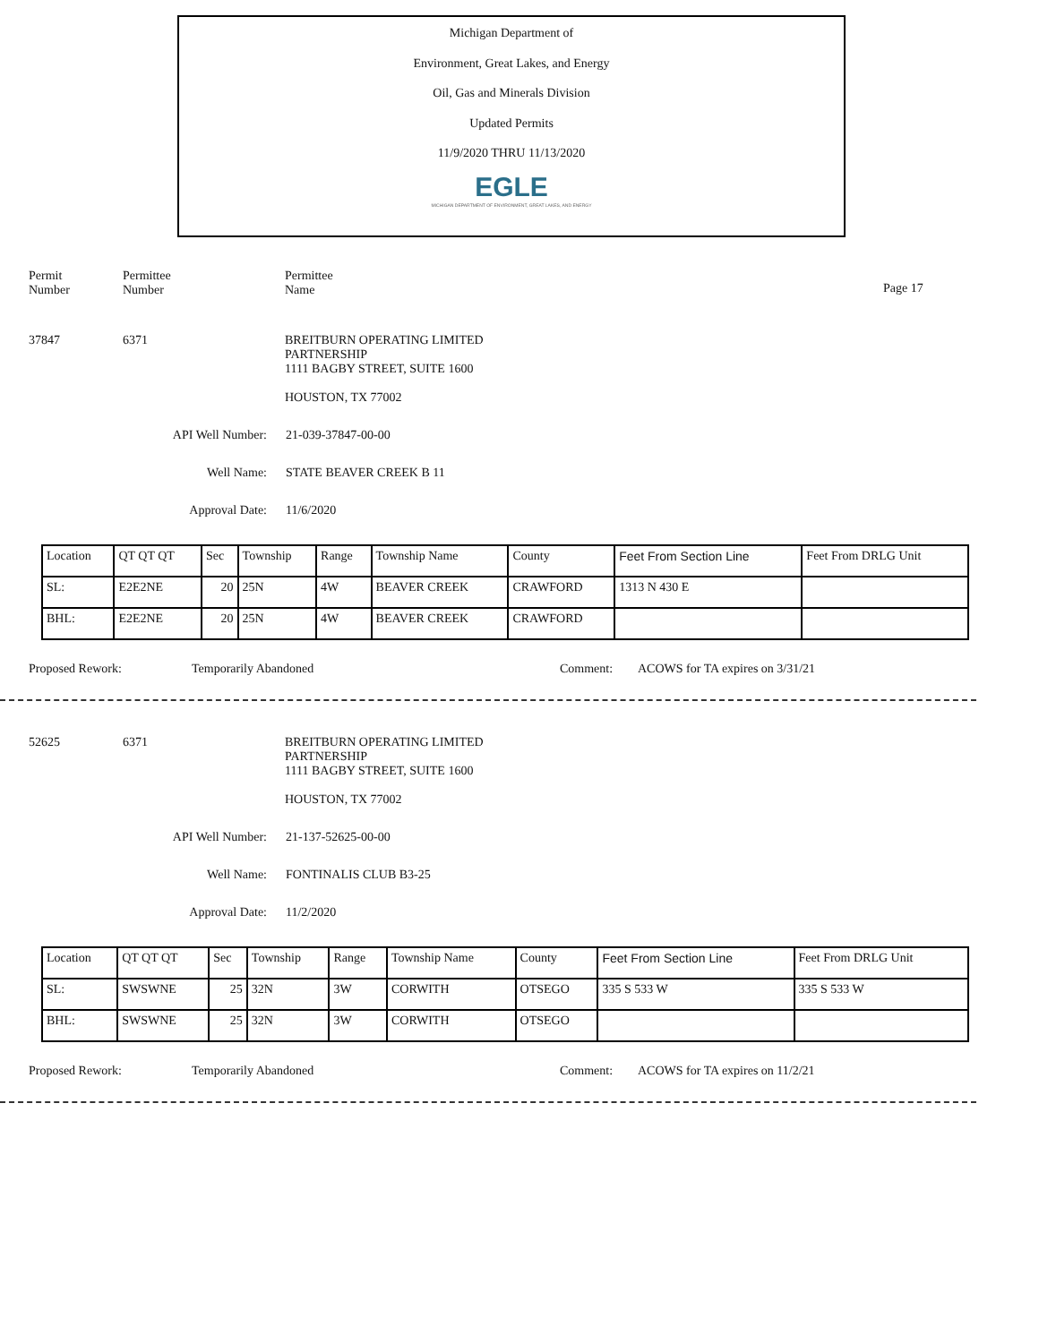Michigan Department of
Environment, Great Lakes, and Energy
Oil, Gas and Minerals Division
Updated Permits
11/9/2020 THRU 11/13/2020
EGLE
MICHIGAN DEPARTMENT OF ENVIRONMENT, GREAT LAKES, AND ENERGY
Permit
Number
Permittee
Number
Permittee
Name
Page 17
37847 6371 BREITBURN OPERATING LIMITED
PARTNERSHIP
1111 BAGBY STREET, SUITE 1600
HOUSTON, TX 77002
API Well Number: 21-039-37847-00-00
Well Name: STATE BEAVER CREEK B 11
Approval Date: 11/6/2020
| Location | QT QT QT | Sec | Township | Range | Township Name | County | Feet From Section Line | Feet From DRLG Unit |
| SL: | E2E2NE | 20 | 25N | 4W | BEAVER CREEK | CRAWFORD | 1313 N 430 E | |
| BHL: | E2E2NE | 20 | 25N | 4W | BEAVER CREEK | CRAWFORD | | |
Proposed Rework: Temporarily Abandoned Comment: ACOWS for TA expires on 3/31/21
52625 6371 BREITBURN OPERATING LIMITED
PARTNERSHIP
1111 BAGBY STREET, SUITE 1600
HOUSTON, TX 77002
API Well Number: 21-137-52625-00-00
Well Name: FONTINALIS CLUB B3-25
Approval Date: 11/2/2020
| Location | QT QT QT | Sec | Township | Range | Township Name | County | Feet From Section Line | Feet From DRLG Unit |
| SL: | SWSWNE | 25 | 32N | 3W | CORWITH | OTSEGO | 335 S 533 W | 335 S 533 W |
| BHL: | SWSWNE | 25 | 32N | 3W | CORWITH | OTSEGO | | |
Proposed Rework: Temporarily Abandoned Comment: ACOWS for TA expires on 11/2/21